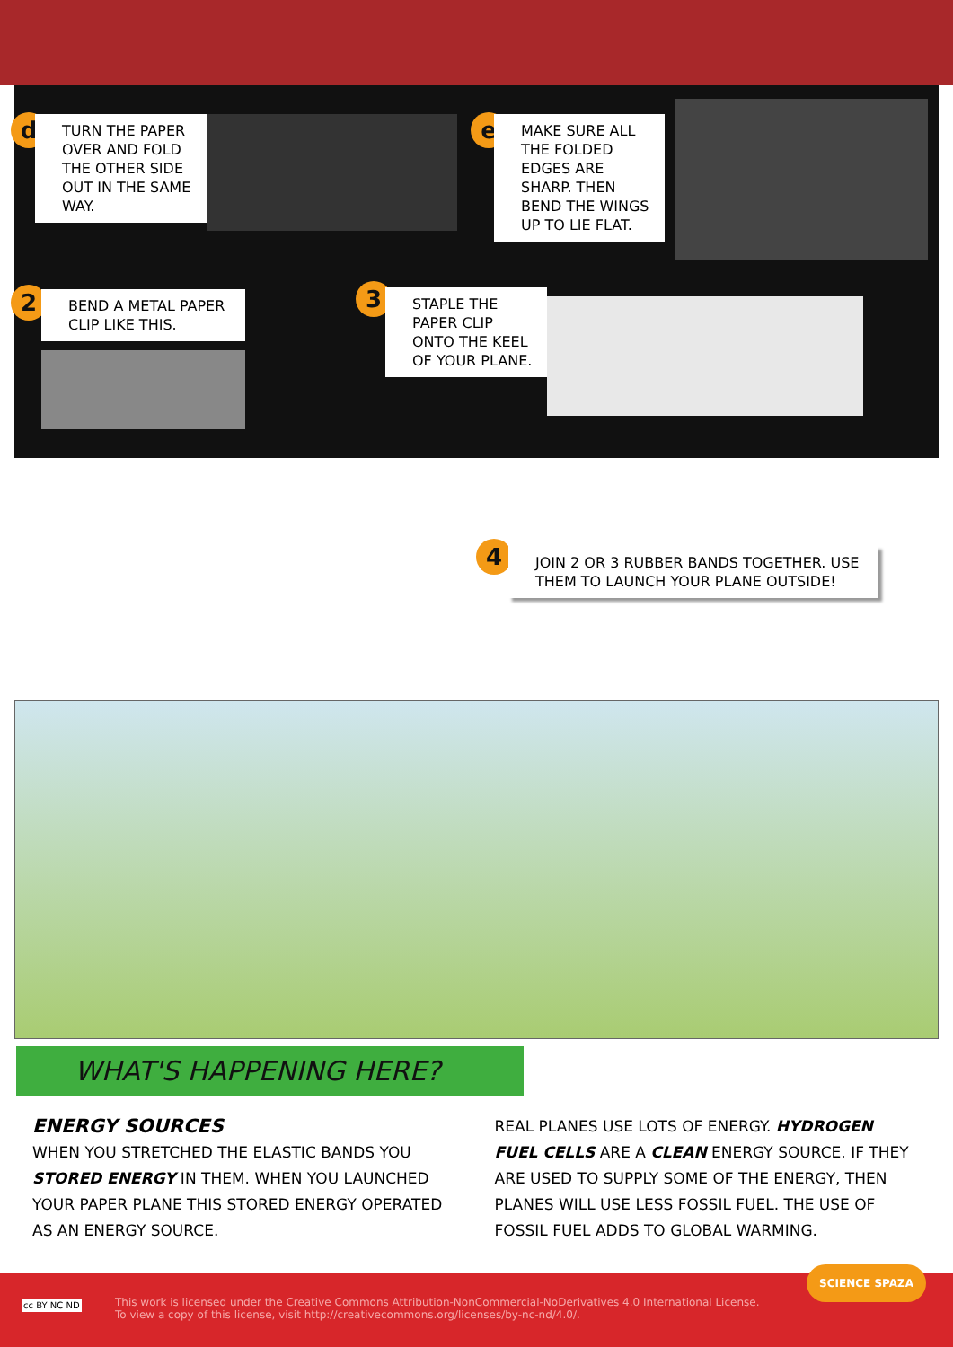d
TURN THE PAPER OVER AND FOLD THE OTHER SIDE OUT IN THE SAME WAY.
e
MAKE SURE ALL THE FOLDED EDGES ARE SHARP. THEN BEND THE WINGS UP TO LIE FLAT.
2
BEND A METAL PAPER CLIP LIKE THIS.
3
STAPLE THE PAPER CLIP ONTO THE KEEL OF YOUR PLANE.
4
JOIN 2 OR 3 RUBBER BANDS TOGETHER. USE THEM TO LAUNCH YOUR PLANE OUTSIDE!
WHAT'S HAPPENING HERE?
ENERGY SOURCES
WHEN YOU STRETCHED THE ELASTIC BANDS YOU STORED ENERGY IN THEM. WHEN YOU LAUNCHED YOUR PAPER PLANE THIS STORED ENERGY OPERATED AS AN ENERGY SOURCE.
REAL PLANES USE LOTS OF ENERGY. HYDROGEN FUEL CELLS ARE A CLEAN ENERGY SOURCE. IF THEY ARE USED TO SUPPLY SOME OF THE ENERGY, THEN PLANES WILL USE LESS FOSSIL FUEL. THE USE OF FOSSIL FUEL ADDS TO GLOBAL WARMING.
This work is licensed under the Creative Commons Attribution-NonCommercial-NoDerivatives 4.0 International License.
To view a copy of this license, visit http://creativecommons.org/licenses/by-nc-nd/4.0/.
cc BY NC ND
SCIENCE SPAZA